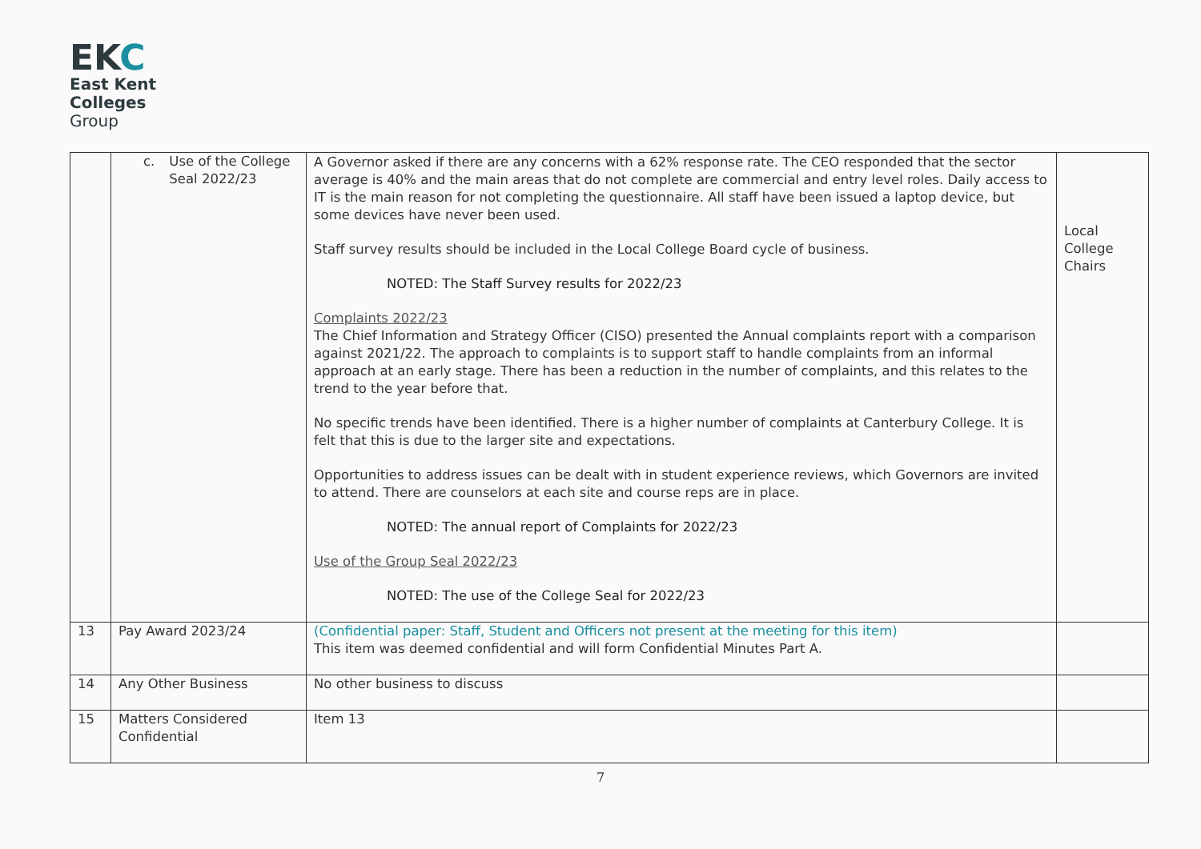EKC
East Kent
Colleges
Group
| | c. Use of the College Seal 2022/23 | A Governor asked if there are any concerns with a 62% response rate. The CEO responded that the sector average is 40% and the main areas that do not complete are commercial and entry level roles. Daily access to IT is the main reason for not completing the questionnaire. All staff have been issued a laptop device, but some devices have never been used. Staff survey results should be included in the Local College Board cycle of business. NOTED: The Staff Survey results for 2022/23 Complaints 2022/23 The Chief Information and Strategy Officer (CISO) presented the Annual complaints report with a comparison against 2021/22. The approach to complaints is to support staff to handle complaints from an informal approach at an early stage. There has been a reduction in the number of complaints, and this relates to the trend to the year before that. No specific trends have been identified. There is a higher number of complaints at Canterbury College. It is felt that this is due to the larger site and expectations. Opportunities to address issues can be dealt with in student experience reviews, which Governors are invited to attend. There are counselors at each site and course reps are in place. NOTED: The annual report of Complaints for 2022/23 Use of the Group Seal 2022/23 NOTED: The use of the College Seal for 2022/23 | Local College Chairs |
| 13 | Pay Award 2023/24 | (Confidential paper: Staff, Student and Officers not present at the meeting for this item) This item was deemed confidential and will form Confidential Minutes Part A. | |
| 14 | Any Other Business | No other business to discuss | |
| 15 | Matters Considered Confidential | Item 13 | |
7